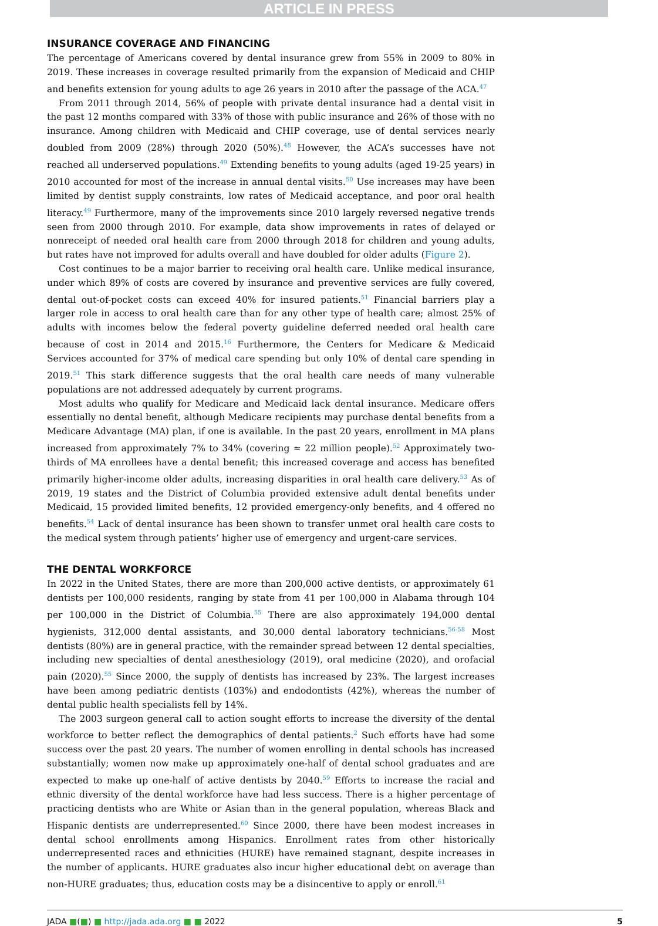ARTICLE IN PRESS
INSURANCE COVERAGE AND FINANCING
The percentage of Americans covered by dental insurance grew from 55% in 2009 to 80% in 2019. These increases in coverage resulted primarily from the expansion of Medicaid and CHIP and benefits extension for young adults to age 26 years in 2010 after the passage of the ACA.<sup>47</sup>
From 2011 through 2014, 56% of people with private dental insurance had a dental visit in the past 12 months compared with 33% of those with public insurance and 26% of those with no insurance. Among children with Medicaid and CHIP coverage, use of dental services nearly doubled from 2009 (28%) through 2020 (50%).<sup>48</sup> However, the ACA’s successes have not reached all underserved populations.<sup>49</sup> Extending benefits to young adults (aged 19-25 years) in 2010 accounted for most of the increase in annual dental visits.<sup>50</sup> Use increases may have been limited by dentist supply constraints, low rates of Medicaid acceptance, and poor oral health literacy.<sup>49</sup> Furthermore, many of the improvements since 2010 largely reversed negative trends seen from 2000 through 2010. For example, data show improvements in rates of delayed or nonreceipt of needed oral health care from 2000 through 2018 for children and young adults, but rates have not improved for adults overall and have doubled for older adults (Figure 2).
Cost continues to be a major barrier to receiving oral health care. Unlike medical insurance, under which 89% of costs are covered by insurance and preventive services are fully covered, dental out-of-pocket costs can exceed 40% for insured patients.<sup>51</sup> Financial barriers play a larger role in access to oral health care than for any other type of health care; almost 25% of adults with incomes below the federal poverty guideline deferred needed oral health care because of cost in 2014 and 2015.<sup>16</sup> Furthermore, the Centers for Medicare & Medicaid Services accounted for 37% of medical care spending but only 10% of dental care spending in 2019.<sup>51</sup> This stark difference suggests that the oral health care needs of many vulnerable populations are not addressed adequately by current programs.
Most adults who qualify for Medicare and Medicaid lack dental insurance. Medicare offers essentially no dental benefit, although Medicare recipients may purchase dental benefits from a Medicare Advantage (MA) plan, if one is available. In the past 20 years, enrollment in MA plans increased from approximately 7% to 34% (covering ≈ 22 million people).<sup>52</sup> Approximately two-thirds of MA enrollees have a dental benefit; this increased coverage and access has benefited primarily higher-income older adults, increasing disparities in oral health care delivery.<sup>53</sup> As of 2019, 19 states and the District of Columbia provided extensive adult dental benefits under Medicaid, 15 provided limited benefits, 12 provided emergency-only benefits, and 4 offered no benefits.<sup>54</sup> Lack of dental insurance has been shown to transfer unmet oral health care costs to the medical system through patients’ higher use of emergency and urgent-care services.
THE DENTAL WORKFORCE
In 2022 in the United States, there are more than 200,000 active dentists, or approximately 61 dentists per 100,000 residents, ranging by state from 41 per 100,000 in Alabama through 104 per 100,000 in the District of Columbia.<sup>55</sup> There are also approximately 194,000 dental hygienists, 312,000 dental assistants, and 30,000 dental laboratory technicians.<sup>56-58</sup> Most dentists (80%) are in general practice, with the remainder spread between 12 dental specialties, including new specialties of dental anesthesiology (2019), oral medicine (2020), and orofacial pain (2020).<sup>55</sup> Since 2000, the supply of dentists has increased by 23%. The largest increases have been among pediatric dentists (103%) and endodontists (42%), whereas the number of dental public health specialists fell by 14%.
The 2003 surgeon general call to action sought efforts to increase the diversity of the dental workforce to better reflect the demographics of dental patients.<sup>2</sup> Such efforts have had some success over the past 20 years. The number of women enrolling in dental schools has increased substantially; women now make up approximately one-half of dental school graduates and are expected to make up one-half of active dentists by 2040.<sup>59</sup> Efforts to increase the racial and ethnic diversity of the dental workforce have had less success. There is a higher percentage of practicing dentists who are White or Asian than in the general population, whereas Black and Hispanic dentists are underrepresented.<sup>60</sup> Since 2000, there have been modest increases in dental school enrollments among Hispanics. Enrollment rates from other historically underrepresented races and ethnicities (HURE) have remained stagnant, despite increases in the number of applicants. HURE graduates also incur higher educational debt on average than non-HURE graduates; thus, education costs may be a disincentive to apply or enroll.<sup>61</sup>
JADA ■(■) ■ http://jada.ada.org ■ ■ 2022 5